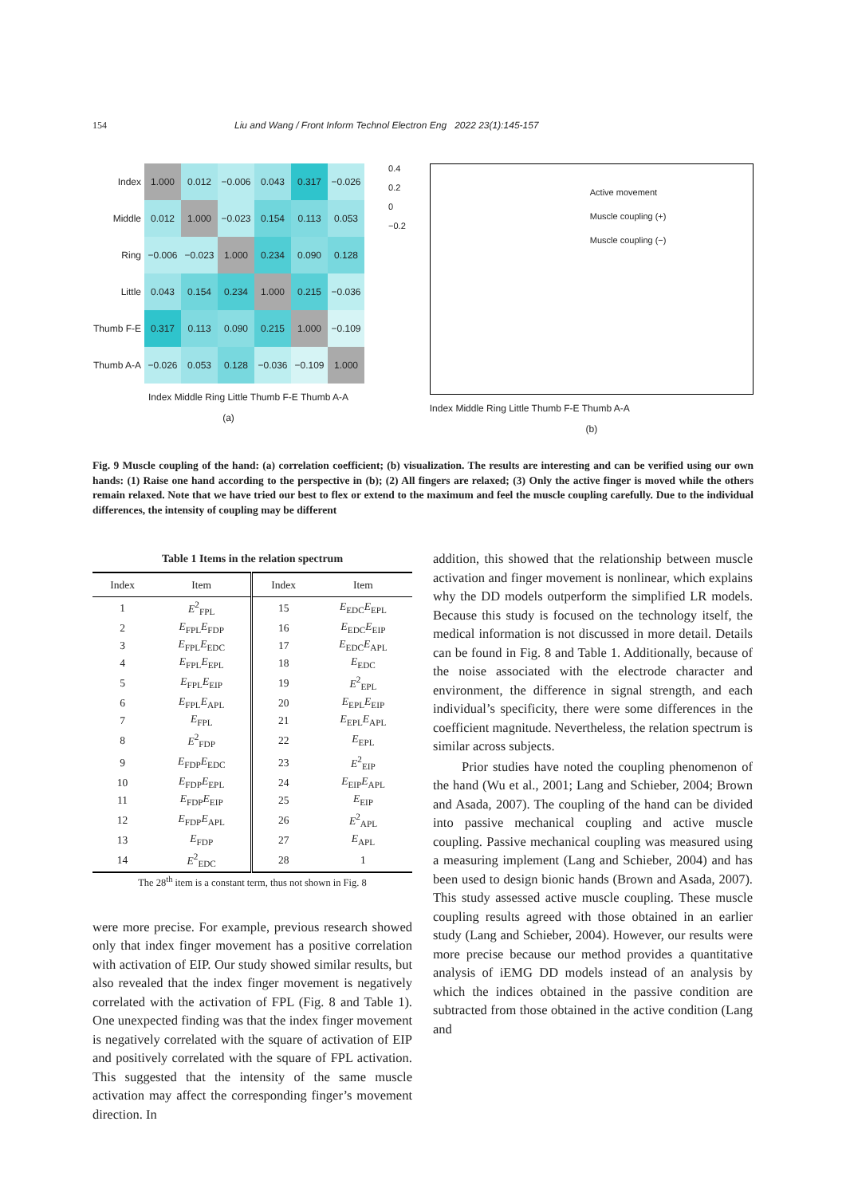154 Liu and Wang / Front Inform Technol Electron Eng 2022 23(1):145-157
| Index | 1.000 | 0.012 | −0.006 | 0.043 | 0.317 | −0.026 |
| Middle | 0.012 | 1.000 | −0.023 | 0.154 | 0.113 | 0.053 |
| Ring | −0.006 | −0.023 | 1.000 | 0.234 | 0.090 | 0.128 |
| Little | 0.043 | 0.154 | 0.234 | 1.000 | 0.215 | −0.036 |
| Thumb F-E | 0.317 | 0.113 | 0.090 | 0.215 | 1.000 | −0.109 |
| Thumb A-A | −0.026 | 0.053 | 0.128 | −0.036 | −0.109 | 1.000 |
Index Middle Ring Little Thumb F-E Thumb A-A
(a)
0.4
0.2
0
−0.2
Active movement
Muscle coupling (+)
Muscle coupling (−)
Index Middle Ring Little Thumb F-E Thumb A-A
(b)
Fig. 9 Muscle coupling of the hand: (a) correlation coefficient; (b) visualization. The results are interesting and can be verified using our own hands: (1) Raise one hand according to the perspective in (b); (2) All fingers are relaxed; (3) Only the active finger is moved while the others remain relaxed. Note that we have tried our best to flex or extend to the maximum and feel the muscle coupling carefully. Due to the individual differences, the intensity of coupling may be different
Table 1 Items in the relation spectrum
| Index | Item | Index | Item |
| --- | --- | --- | --- |
| 1 | E<sup>2</sup><sub>FPL</sub> | 15 | E<sub>EDC</sub> E<sub>EPL</sub> |
| 2 | E<sub>FPL</sub> E<sub>FDP</sub> | 16 | E<sub>EDC</sub> E<sub>EIP</sub> |
| 3 | E<sub>FPL</sub> E<sub>EDC</sub> | 17 | E<sub>EDC</sub> E<sub>APL</sub> |
| 4 | E<sub>FPL</sub> E<sub>EPL</sub> | 18 | E<sub>EDC</sub> |
| 5 | E<sub>FPL</sub> E<sub>EIP</sub> | 19 | E<sup>2</sup><sub>EPL</sub> |
| 6 | E<sub>FPL</sub> E<sub>APL</sub> | 20 | E<sub>EPL</sub> E<sub>EIP</sub> |
| 7 | E<sub>FPL</sub> | 21 | E<sub>EPL</sub> E<sub>APL</sub> |
| 8 | E<sup>2</sup><sub>FDP</sub> | 22 | E<sub>EPL</sub> |
| 9 | E<sub>FDP</sub> E<sub>EDC</sub> | 23 | E<sup>2</sup><sub>EIP</sub> |
| 10 | E<sub>FDP</sub> E<sub>EPL</sub> | 24 | E<sub>EIP</sub> E<sub>APL</sub> |
| 11 | E<sub>FDP</sub> E<sub>EIP</sub> | 25 | E<sub>EIP</sub> |
| 12 | E<sub>FDP</sub> E<sub>APL</sub> | 26 | E<sup>2</sup><sub>APL</sub> |
| 13 | E<sub>FDP</sub> | 27 | E<sub>APL</sub> |
| 14 | E<sup>2</sup><sub>EDC</sub> | 28 | 1 |
The 28<sup>th</sup> item is a constant term, thus not shown in Fig. 8
were more precise. For example, previous research showed only that index finger movement has a positive correlation with activation of EIP. Our study showed similar results, but also revealed that the index finger movement is negatively correlated with the activation of FPL (Fig. 8 and Table 1). One unexpected finding was that the index finger movement is negatively correlated with the square of activation of EIP and positively correlated with the square of FPL activation. This suggested that the intensity of the same muscle activation may affect the corresponding finger’s movement direction. In
addition, this showed that the relationship between muscle activation and finger movement is nonlinear, which explains why the DD models outperform the simplified LR models. Because this study is focused on the technology itself, the medical information is not discussed in more detail. Details can be found in Fig. 8 and Table 1. Additionally, because of the noise associated with the electrode character and environment, the difference in signal strength, and each individual’s specificity, there were some differences in the coefficient magnitude. Nevertheless, the relation spectrum is similar across subjects.
Prior studies have noted the coupling phenomenon of the hand (Wu et al., 2001; Lang and Schieber, 2004; Brown and Asada, 2007). The coupling of the hand can be divided into passive mechanical coupling and active muscle coupling. Passive mechanical coupling was measured using a measuring implement (Lang and Schieber, 2004) and has been used to design bionic hands (Brown and Asada, 2007). This study assessed active muscle coupling. These muscle coupling results agreed with those obtained in an earlier study (Lang and Schieber, 2004). However, our results were more precise because our method provides a quantitative analysis of iEMG DD models instead of an analysis by which the indices obtained in the passive condition are subtracted from those obtained in the active condition (Lang and